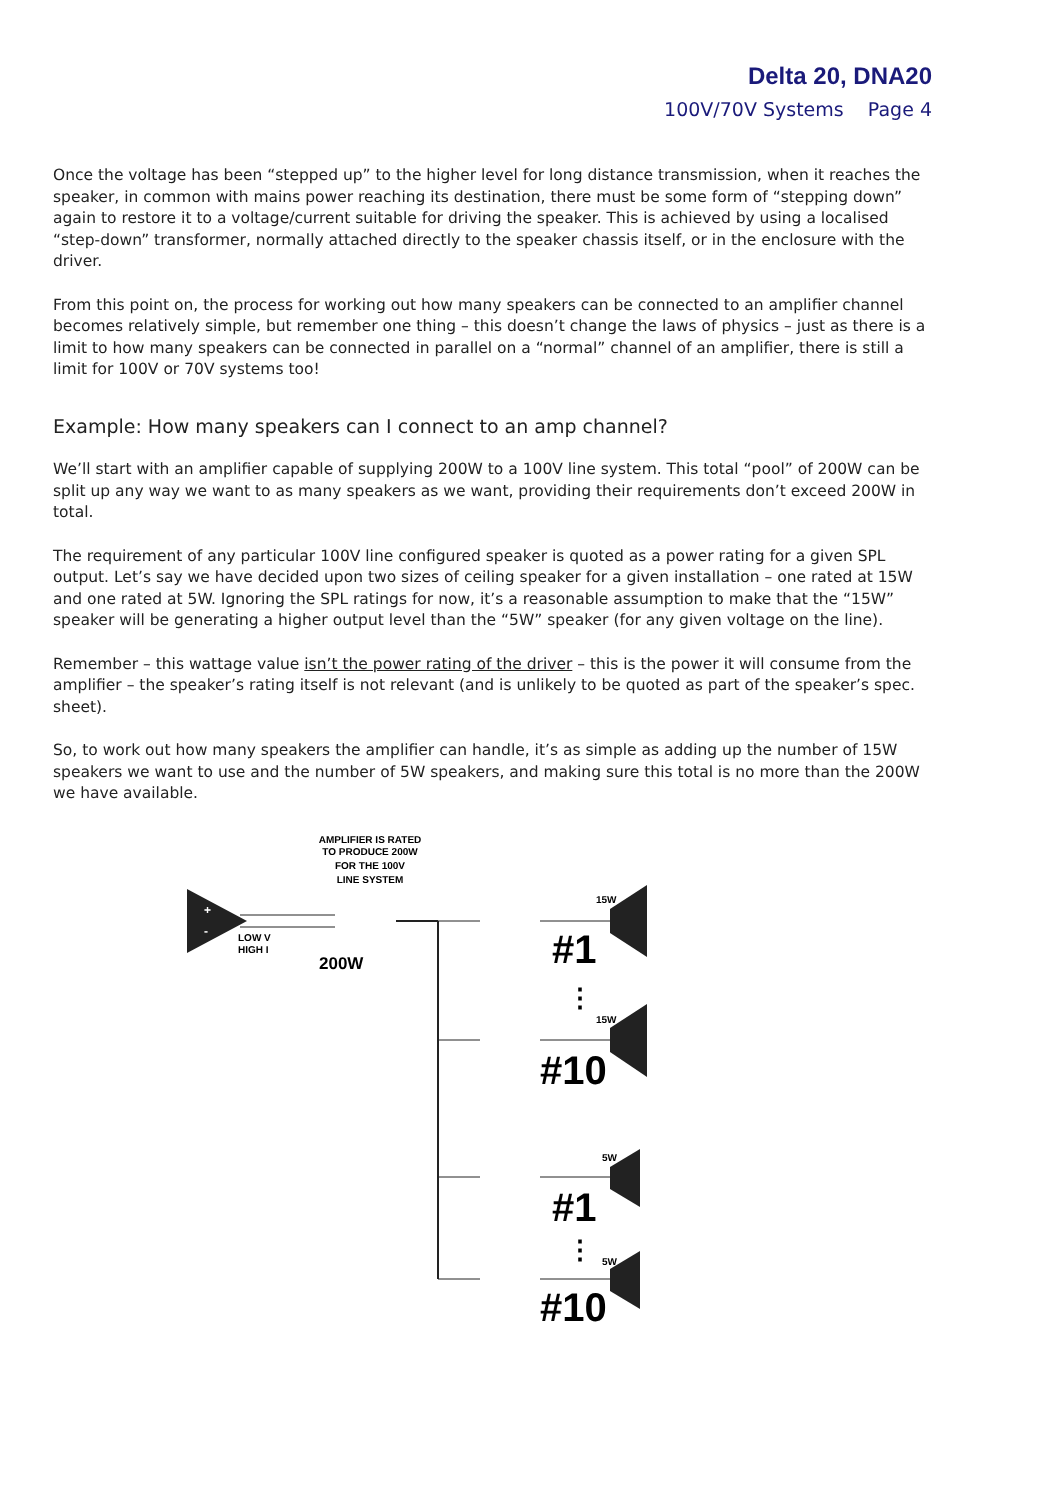Delta 20, DNA20
100V/70V Systems Page 4
Once the voltage has been “stepped up” to the higher level for long distance transmission, when it reaches the speaker, in common with mains power reaching its destination, there must be some form of “stepping down” again to restore it to a voltage/current suitable for driving the speaker. This is achieved by using a localised “step-down” transformer, normally attached directly to the speaker chassis itself, or in the enclosure with the driver.
From this point on, the process for working out how many speakers can be connected to an amplifier channel becomes relatively simple, but remember one thing – this doesn’t change the laws of physics – just as there is a limit to how many speakers can be connected in parallel on a “normal” channel of an amplifier, there is still a limit for 100V or 70V systems too!
Example: How many speakers can I connect to an amp channel?
We’ll start with an amplifier capable of supplying 200W to a 100V line system. This total “pool” of 200W can be split up any way we want to as many speakers as we want, providing their requirements don’t exceed 200W in total.
The requirement of any particular 100V line configured speaker is quoted as a power rating for a given SPL output. Let’s say we have decided upon two sizes of ceiling speaker for a given installation – one rated at 15W and one rated at 5W. Ignoring the SPL ratings for now, it’s a reasonable assumption to make that the “15W” speaker will be generating a higher output level than the “5W” speaker (for any given voltage on the line).
Remember – this wattage value isn’t the power rating of the driver – this is the power it will consume from the amplifier – the speaker’s rating itself is not relevant (and is unlikely to be quoted as part of the speaker’s spec. sheet).
So, to work out how many speakers the amplifier can handle, it’s as simple as adding up the number of 15W speakers we want to use and the number of 5W speakers, and making sure this total is no more than the 200W we have available.
AMPLIFIER IS RATED
TO PRODUCE 200W
FOR THE 100V
LINE SYSTEM
+
-
LOW V
HIGH I
200W
15W
15W
5W
5W
#1
#10
#1
#10
⋮
⋮